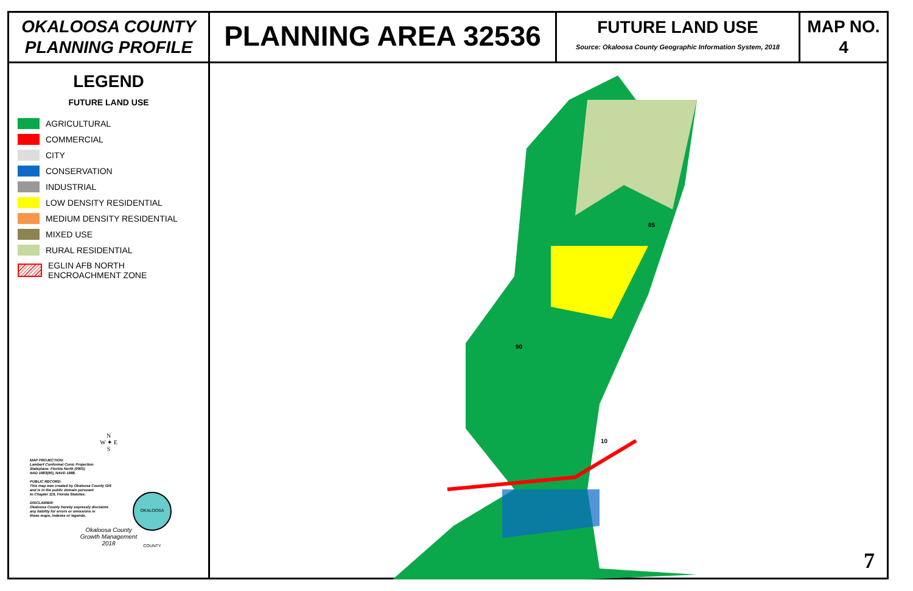OKALOOSA COUNTY
PLANNING PROFILE
PLANNING AREA 32536
FUTURE LAND USE
Source: Okaloosa County Geographic Information System, 2018
MAP NO.
4
LEGEND
FUTURE LAND USE
AGRICULTURAL
COMMERCIAL
CITY
CONSERVATION
INDUSTRIAL
LOW DENSITY RESIDENTIAL
MEDIUM DENSITY RESIDENTIAL
MIXED USE
RURAL RESIDENTIAL
EGLIN AFB NORTH
ENCROACHMENT ZONE
N
W ✦ E
S
MAP PROJECTION:
Lambert Conformal Conic Projection
Stateplane: Florida North (0903)
NAD 1983(90), NAVD 1988.
PUBLIC RECORD:
This map was created by Okaloosa County GIS
and is in the public domain pursuant
to Chapter 119, Florida Statutes.
DISCLAIMER:
Okaloosa County hereby expressly disclaims
any liability for errors or omissions in
these maps, indexes or legends.
OKALOOSA COUNTY
Okaloosa County
Growth Management
2018
90
10
85
7